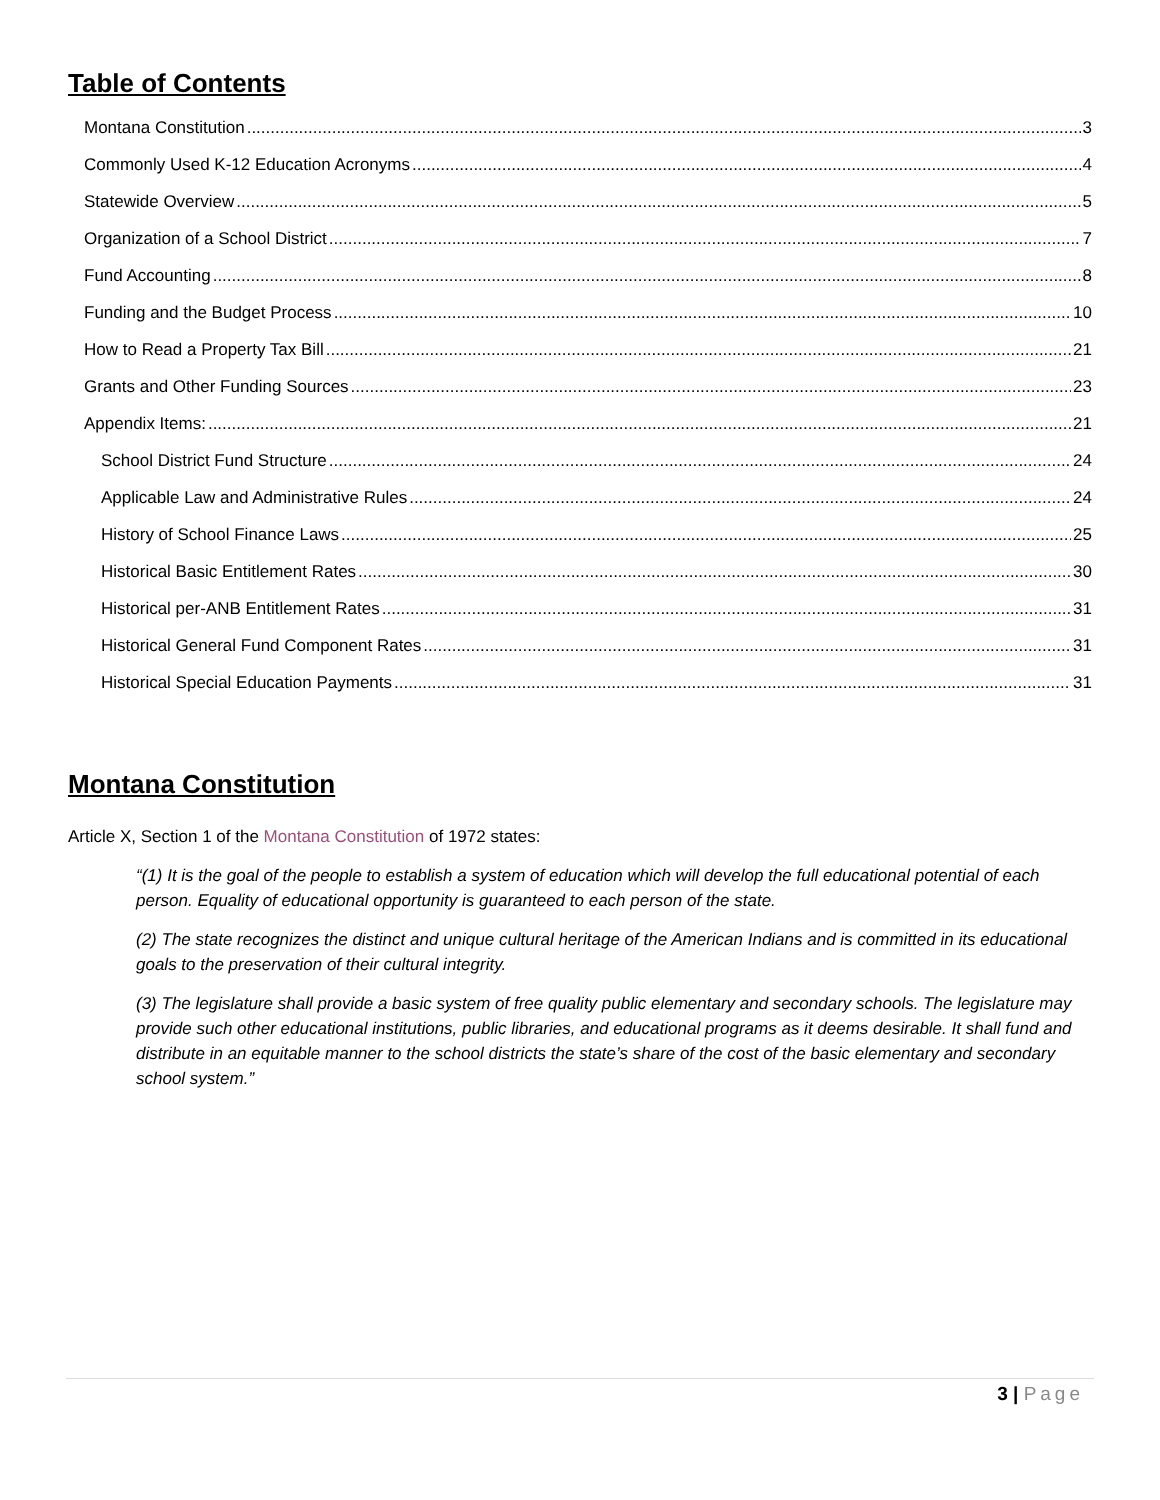Table of Contents
Montana Constitution 3
Commonly Used K-12 Education Acronyms 4
Statewide Overview 5
Organization of a School District 7
Fund Accounting 8
Funding and the Budget Process 10
How to Read a Property Tax Bill 21
Grants and Other Funding Sources 23
Appendix Items: 21
School District Fund Structure 24
Applicable Law and Administrative Rules 24
History of School Finance Laws 25
Historical Basic Entitlement Rates 30
Historical per-ANB Entitlement Rates 31
Historical General Fund Component Rates 31
Historical Special Education Payments 31
Montana Constitution
Article X, Section 1 of the Montana Constitution of 1972 states:
“(1) It is the goal of the people to establish a system of education which will develop the full educational potential of each person. Equality of educational opportunity is guaranteed to each person of the state.
(2) The state recognizes the distinct and unique cultural heritage of the American Indians and is committed in its educational goals to the preservation of their cultural integrity.
(3) The legislature shall provide a basic system of free quality public elementary and secondary schools. The legislature may provide such other educational institutions, public libraries, and educational programs as it deems desirable. It shall fund and distribute in an equitable manner to the school districts the state’s share of the cost of the basic elementary and secondary school system.”
3 | Page